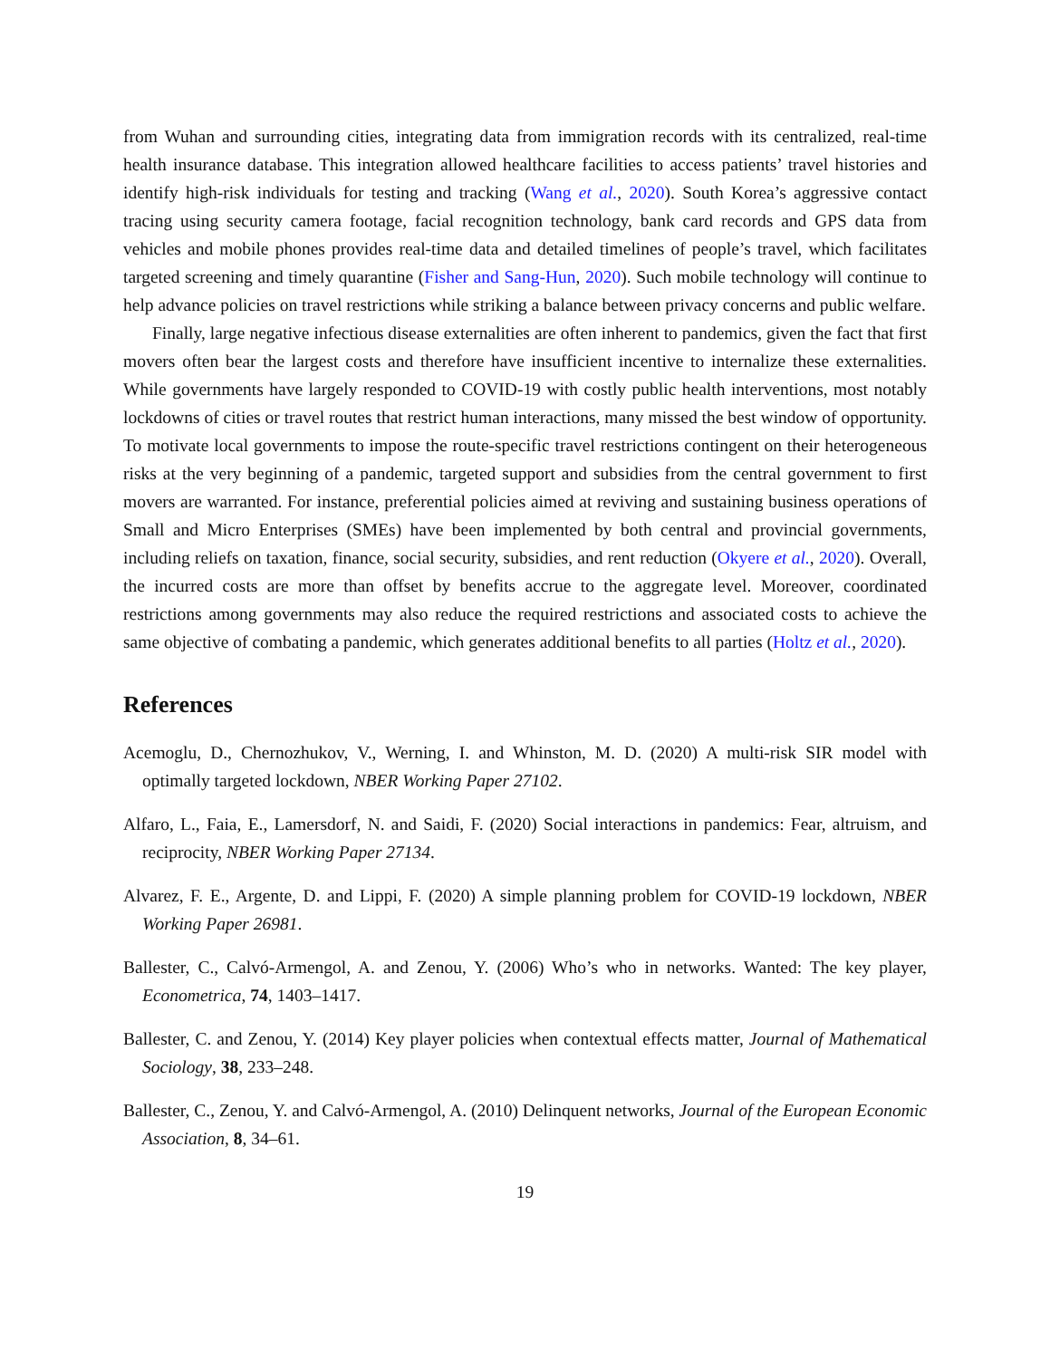from Wuhan and surrounding cities, integrating data from immigration records with its centralized, real-time health insurance database. This integration allowed healthcare facilities to access patients’ travel histories and identify high-risk individuals for testing and tracking (Wang et al., 2020). South Korea’s aggressive contact tracing using security camera footage, facial recognition technology, bank card records and GPS data from vehicles and mobile phones provides real-time data and detailed timelines of people’s travel, which facilitates targeted screening and timely quarantine (Fisher and Sang-Hun, 2020). Such mobile technology will continue to help advance policies on travel restrictions while striking a balance between privacy concerns and public welfare.
Finally, large negative infectious disease externalities are often inherent to pandemics, given the fact that first movers often bear the largest costs and therefore have insufficient incentive to internalize these externalities. While governments have largely responded to COVID-19 with costly public health interventions, most notably lockdowns of cities or travel routes that restrict human interactions, many missed the best window of opportunity. To motivate local governments to impose the route-specific travel restrictions contingent on their heterogeneous risks at the very beginning of a pandemic, targeted support and subsidies from the central government to first movers are warranted. For instance, preferential policies aimed at reviving and sustaining business operations of Small and Micro Enterprises (SMEs) have been implemented by both central and provincial governments, including reliefs on taxation, finance, social security, subsidies, and rent reduction (Okyere et al., 2020). Overall, the incurred costs are more than offset by benefits accrue to the aggregate level. Moreover, coordinated restrictions among governments may also reduce the required restrictions and associated costs to achieve the same objective of combating a pandemic, which generates additional benefits to all parties (Holtz et al., 2020).
References
Acemoglu, D., Chernozhukov, V., Werning, I. and Whinston, M. D. (2020) A multi-risk SIR model with optimally targeted lockdown, NBER Working Paper 27102.
Alfaro, L., Faia, E., Lamersdorf, N. and Saidi, F. (2020) Social interactions in pandemics: Fear, altruism, and reciprocity, NBER Working Paper 27134.
Alvarez, F. E., Argente, D. and Lippi, F. (2020) A simple planning problem for COVID-19 lockdown, NBER Working Paper 26981.
Ballester, C., Calvó-Armengol, A. and Zenou, Y. (2006) Who’s who in networks. Wanted: The key player, Econometrica, 74, 1403–1417.
Ballester, C. and Zenou, Y. (2014) Key player policies when contextual effects matter, Journal of Mathematical Sociology, 38, 233–248.
Ballester, C., Zenou, Y. and Calvó-Armengol, A. (2010) Delinquent networks, Journal of the European Economic Association, 8, 34–61.
19